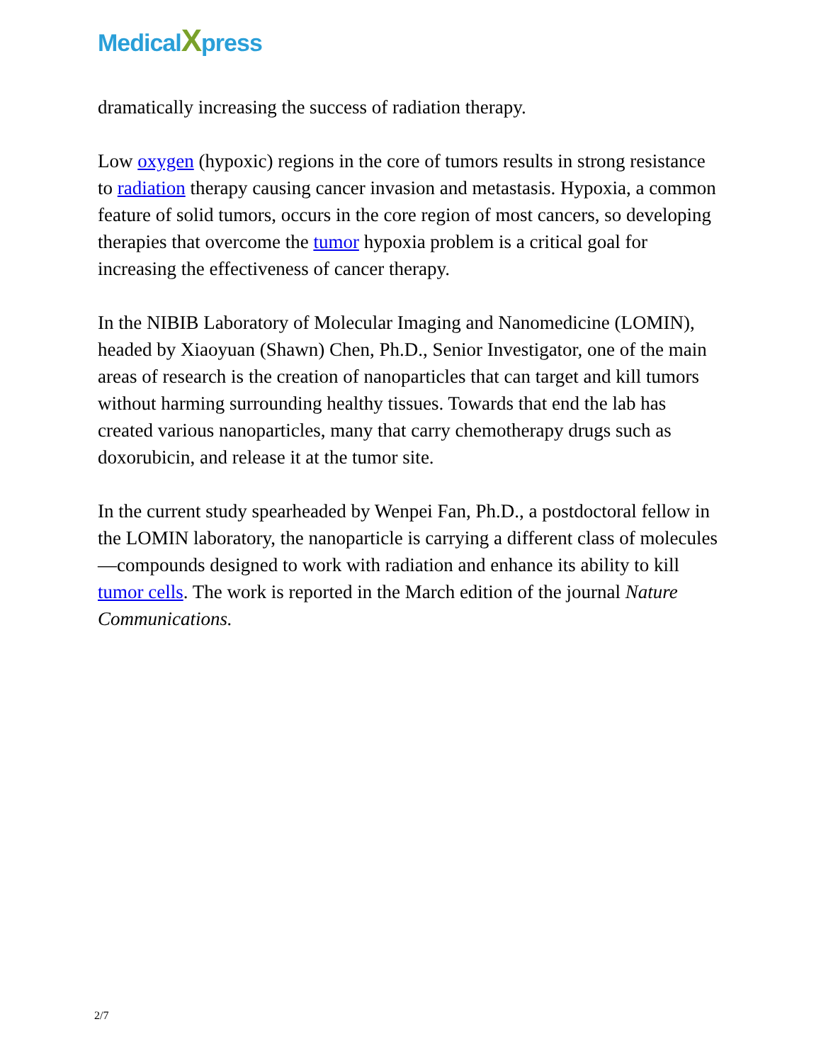MedicalXpress
dramatically increasing the success of radiation therapy.
Low oxygen (hypoxic) regions in the core of tumors results in strong resistance to radiation therapy causing cancer invasion and metastasis. Hypoxia, a common feature of solid tumors, occurs in the core region of most cancers, so developing therapies that overcome the tumor hypoxia problem is a critical goal for increasing the effectiveness of cancer therapy.
In the NIBIB Laboratory of Molecular Imaging and Nanomedicine (LOMIN), headed by Xiaoyuan (Shawn) Chen, Ph.D., Senior Investigator, one of the main areas of research is the creation of nanoparticles that can target and kill tumors without harming surrounding healthy tissues. Towards that end the lab has created various nanoparticles, many that carry chemotherapy drugs such as doxorubicin, and release it at the tumor site.
In the current study spearheaded by Wenpei Fan, Ph.D., a postdoctoral fellow in the LOMIN laboratory, the nanoparticle is carrying a different class of molecules—compounds designed to work with radiation and enhance its ability to kill tumor cells. The work is reported in the March edition of the journal Nature Communications.
2/7